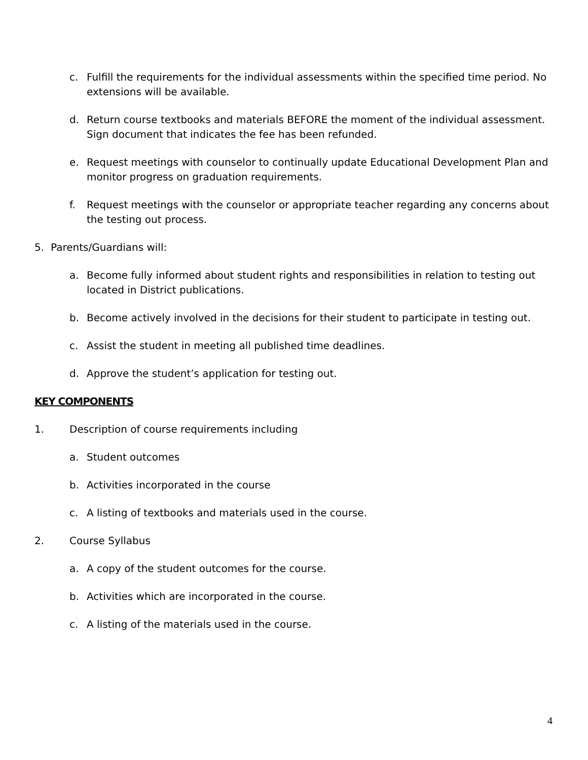c. Fulfill the requirements for the individual assessments within the specified time period. No extensions will be available.
d. Return course textbooks and materials BEFORE the moment of the individual assessment. Sign document that indicates the fee has been refunded.
e. Request meetings with counselor to continually update Educational Development Plan and monitor progress on graduation requirements.
f. Request meetings with the counselor or appropriate teacher regarding any concerns about the testing out process.
5. Parents/Guardians will:
a. Become fully informed about student rights and responsibilities in relation to testing out located in District publications.
b. Become actively involved in the decisions for their student to participate in testing out.
c. Assist the student in meeting all published time deadlines.
d. Approve the student’s application for testing out.
KEY COMPONENTS
1. Description of course requirements including
a. Student outcomes
b. Activities incorporated in the course
c. A listing of textbooks and materials used in the course.
2. Course Syllabus
a. A copy of the student outcomes for the course.
b. Activities which are incorporated in the course.
c. A listing of the materials used in the course.
4